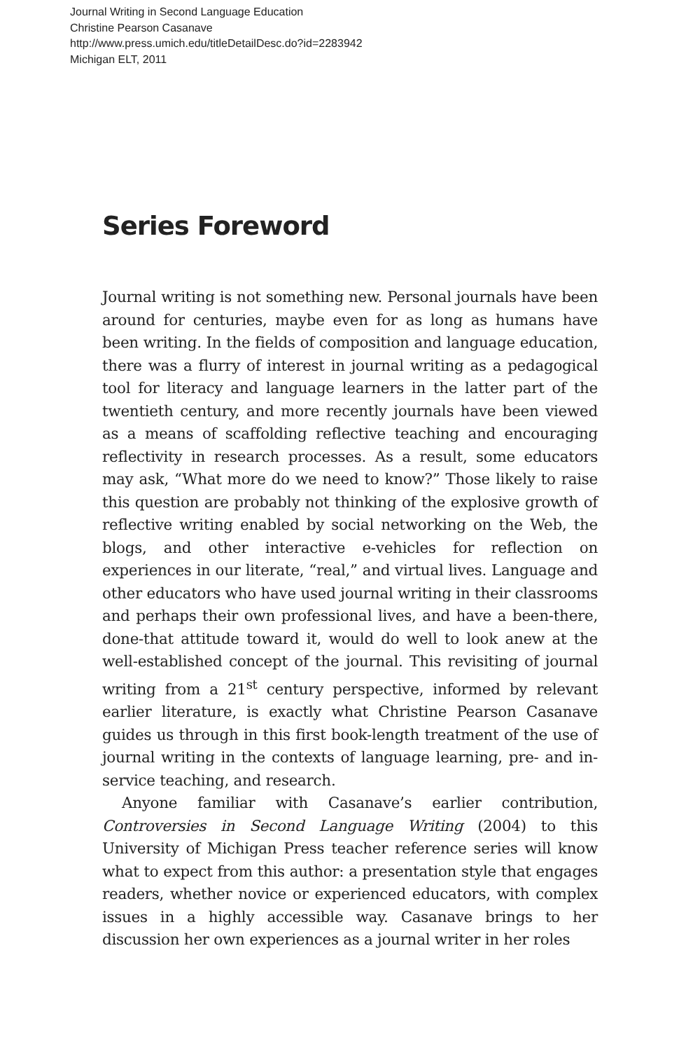Journal Writing in Second Language Education
Christine Pearson Casanave
http://www.press.umich.edu/titleDetailDesc.do?id=2283942
Michigan ELT, 2011
Series Foreword
Journal writing is not something new. Personal journals have been around for centuries, maybe even for as long as humans have been writing. In the fields of composition and language education, there was a flurry of interest in journal writing as a pedagogical tool for literacy and language learners in the latter part of the twentieth century, and more recently journals have been viewed as a means of scaffolding reflective teaching and encouraging reflectivity in research processes. As a result, some educators may ask, “What more do we need to know?” Those likely to raise this question are probably not thinking of the explosive growth of reflective writing enabled by social networking on the Web, the blogs, and other interactive e-vehicles for reflection on experiences in our literate, “real,” and virtual lives. Language and other educators who have used journal writing in their classrooms and perhaps their own professional lives, and have a been-there, done-that attitude toward it, would do well to look anew at the well-established concept of the journal. This revisiting of journal writing from a 21<sup>st</sup> century perspective, informed by relevant earlier literature, is exactly what Christine Pearson Casanave guides us through in this first book-length treatment of the use of journal writing in the contexts of language learning, pre- and in-service teaching, and research.
Anyone familiar with Casanave’s earlier contribution, Controversies in Second Language Writing (2004) to this University of Michigan Press teacher reference series will know what to expect from this author: a presentation style that engages readers, whether novice or experienced educators, with complex issues in a highly accessible way. Casanave brings to her discussion her own experiences as a journal writer in her roles